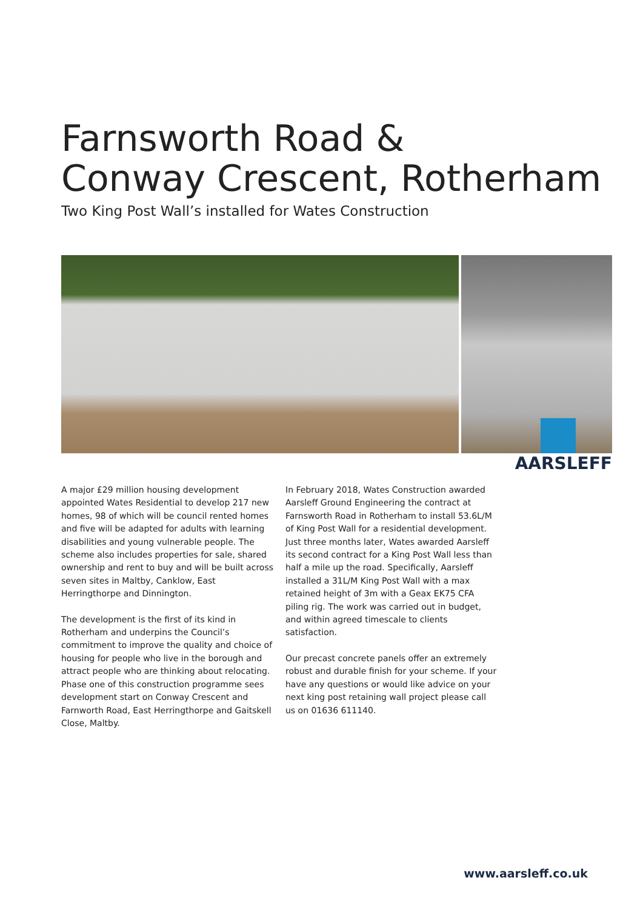Farnsworth Road &
Conway Crescent, Rotherham
Two King Post Wall’s installed for Wates Construction
AARSLEFF
A major £29 million housing development appointed Wates Residential to develop 217 new homes, 98 of which will be council rented homes and five will be adapted for adults with learning disabilities and young vulnerable people. The scheme also includes properties for sale, shared ownership and rent to buy and will be built across seven sites in Maltby, Canklow, East Herringthorpe and Dinnington.
The development is the first of its kind in Rotherham and underpins the Council’s commitment to improve the quality and choice of housing for people who live in the borough and attract people who are thinking about relocating. Phase one of this construction programme sees development start on Conway Crescent and Farnworth Road, East Herringthorpe and Gaitskell Close, Maltby.
In February 2018, Wates Construction awarded Aarsleff Ground Engineering the contract at Farnsworth Road in Rotherham to install 53.6L/M of King Post Wall for a residential development. Just three months later, Wates awarded Aarsleff its second contract for a King Post Wall less than half a mile up the road. Specifically, Aarsleff installed a 31L/M King Post Wall with a max retained height of 3m with a Geax EK75 CFA piling rig. The work was carried out in budget, and within agreed timescale to clients satisfaction.
Our precast concrete panels offer an extremely robust and durable finish for your scheme. If your have any questions or would like advice on your next king post retaining wall project please call us on 01636 611140.
www.aarsleff.co.uk